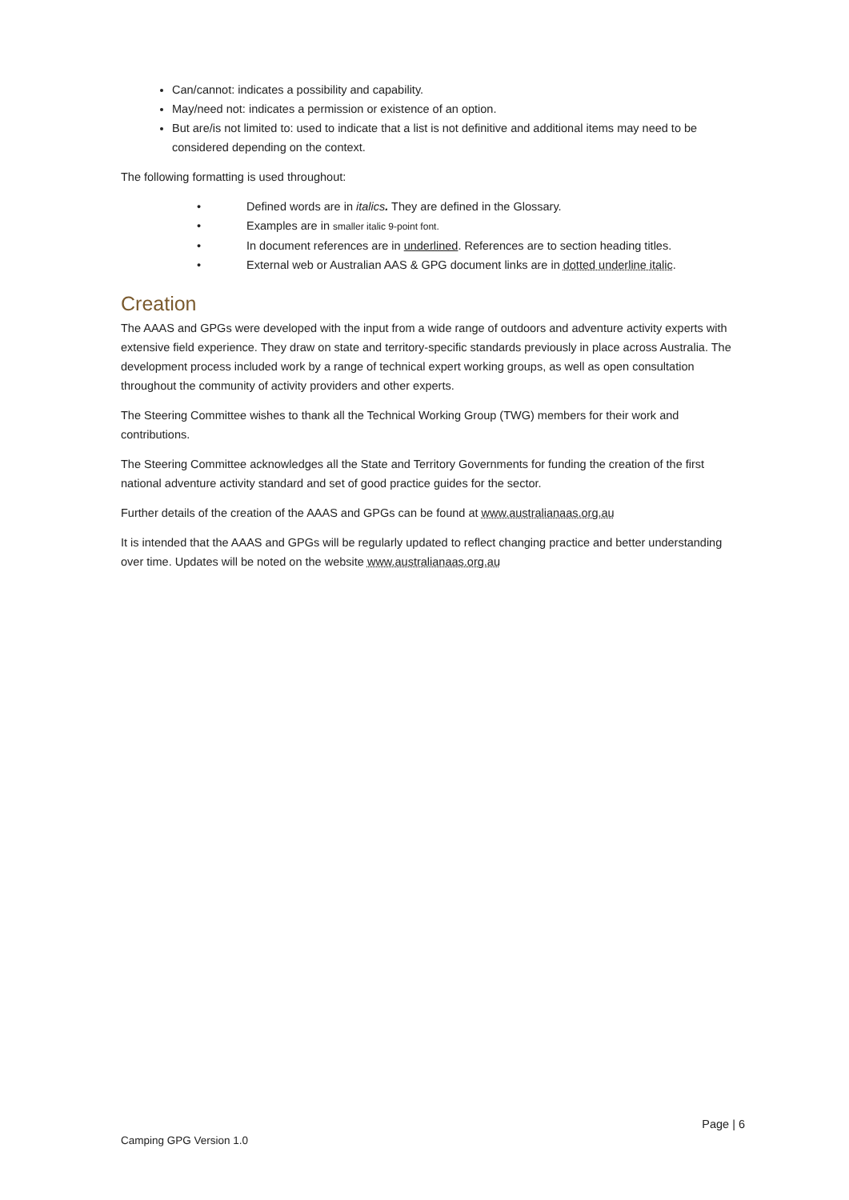Can/cannot: indicates a possibility and capability.
May/need not: indicates a permission or existence of an option.
But are/is not limited to: used to indicate that a list is not definitive and additional items may need to be considered depending on the context.
The following formatting is used throughout:
• Defined words are in italics. They are defined in the Glossary.
• Examples are in smaller italic 9-point font.
• In document references are in underlined. References are to section heading titles.
• External web or Australian AAS & GPG document links are in dotted underline italic.
Creation
The AAAS and GPGs were developed with the input from a wide range of outdoors and adventure activity experts with extensive field experience. They draw on state and territory-specific standards previously in place across Australia. The development process included work by a range of technical expert working groups, as well as open consultation throughout the community of activity providers and other experts.
The Steering Committee wishes to thank all the Technical Working Group (TWG) members for their work and contributions.
The Steering Committee acknowledges all the State and Territory Governments for funding the creation of the first national adventure activity standard and set of good practice guides for the sector.
Further details of the creation of the AAAS and GPGs can be found at www.australianaas.org.au
It is intended that the AAAS and GPGs will be regularly updated to reflect changing practice and better understanding over time. Updates will be noted on the website www.australianaas.org.au
Page | 6
Camping GPG Version 1.0